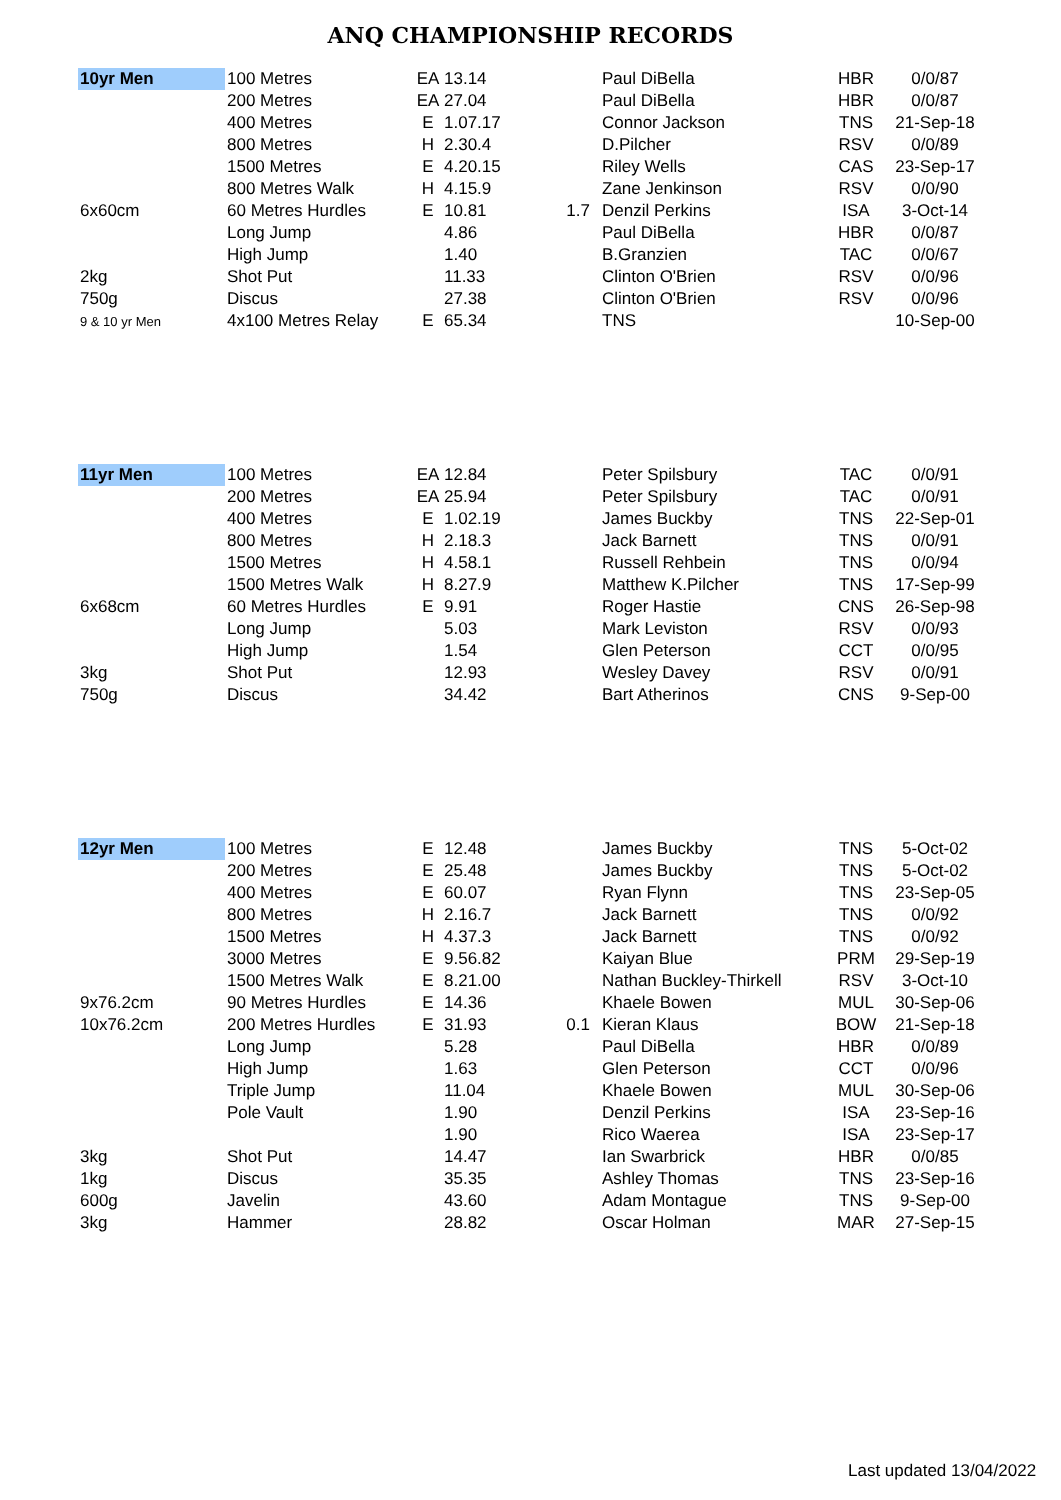ANQ CHAMPIONSHIP RECORDS
| 10yr Men | 100 Metres | EA | 13.14 | | Paul DiBella | HBR | 0/0/87 |
| | 200 Metres | EA | 27.04 | | Paul DiBella | HBR | 0/0/87 |
| | 400 Metres | E | 1.07.17 | | Connor Jackson | TNS | 21-Sep-18 |
| | 800 Metres | H | 2.30.4 | | D.Pilcher | RSV | 0/0/89 |
| | 1500 Metres | E | 4.20.15 | | Riley Wells | CAS | 23-Sep-17 |
| | 800 Metres Walk | H | 4.15.9 | | Zane Jenkinson | RSV | 0/0/90 |
| 6x60cm | 60 Metres Hurdles | E | 10.81 | 1.7 | Denzil Perkins | ISA | 3-Oct-14 |
| | Long Jump | | 4.86 | | Paul DiBella | HBR | 0/0/87 |
| | High Jump | | 1.40 | | B.Granzien | TAC | 0/0/67 |
| 2kg | Shot Put | | 11.33 | | Clinton O'Brien | RSV | 0/0/96 |
| 750g | Discus | | 27.38 | | Clinton O'Brien | RSV | 0/0/96 |
| 9 & 10 yr Men | 4x100 Metres Relay | E | 65.34 | | TNS | | 10-Sep-00 |
| 11yr Men | 100 Metres | EA | 12.84 | | Peter Spilsbury | TAC | 0/0/91 |
| | 200 Metres | EA | 25.94 | | Peter Spilsbury | TAC | 0/0/91 |
| | 400 Metres | E | 1.02.19 | | James Buckby | TNS | 22-Sep-01 |
| | 800 Metres | H | 2.18.3 | | Jack Barnett | TNS | 0/0/91 |
| | 1500 Metres | H | 4.58.1 | | Russell Rehbein | TNS | 0/0/94 |
| | 1500 Metres Walk | H | 8.27.9 | | Matthew K.Pilcher | TNS | 17-Sep-99 |
| 6x68cm | 60 Metres Hurdles | E | 9.91 | | Roger Hastie | CNS | 26-Sep-98 |
| | Long Jump | | 5.03 | | Mark Leviston | RSV | 0/0/93 |
| | High Jump | | 1.54 | | Glen Peterson | CCT | 0/0/95 |
| 3kg | Shot Put | | 12.93 | | Wesley Davey | RSV | 0/0/91 |
| 750g | Discus | | 34.42 | | Bart Atherinos | CNS | 9-Sep-00 |
| 12yr Men | 100 Metres | E | 12.48 | | James Buckby | TNS | 5-Oct-02 |
| | 200 Metres | E | 25.48 | | James Buckby | TNS | 5-Oct-02 |
| | 400 Metres | E | 60.07 | | Ryan Flynn | TNS | 23-Sep-05 |
| | 800 Metres | H | 2.16.7 | | Jack Barnett | TNS | 0/0/92 |
| | 1500 Metres | H | 4.37.3 | | Jack Barnett | TNS | 0/0/92 |
| | 3000 Metres | E | 9.56.82 | | Kaiyan Blue | PRM | 29-Sep-19 |
| | 1500 Metres Walk | E | 8.21.00 | | Nathan Buckley-Thirkell | RSV | 3-Oct-10 |
| 9x76.2cm | 90 Metres Hurdles | E | 14.36 | | Khaele Bowen | MUL | 30-Sep-06 |
| 10x76.2cm | 200 Metres Hurdles | E | 31.93 | 0.1 | Kieran Klaus | BOW | 21-Sep-18 |
| | Long Jump | | 5.28 | | Paul DiBella | HBR | 0/0/89 |
| | High Jump | | 1.63 | | Glen Peterson | CCT | 0/0/96 |
| | Triple Jump | | 11.04 | | Khaele Bowen | MUL | 30-Sep-06 |
| | Pole Vault | | 1.90 | | Denzil Perkins | ISA | 23-Sep-16 |
| | | | 1.90 | | Rico Waerea | ISA | 23-Sep-17 |
| 3kg | Shot Put | | 14.47 | | Ian Swarbrick | HBR | 0/0/85 |
| 1kg | Discus | | 35.35 | | Ashley Thomas | TNS | 23-Sep-16 |
| 600g | Javelin | | 43.60 | | Adam Montague | TNS | 9-Sep-00 |
| 3kg | Hammer | | 28.82 | | Oscar Holman | MAR | 27-Sep-15 |
Last updated 13/04/2022